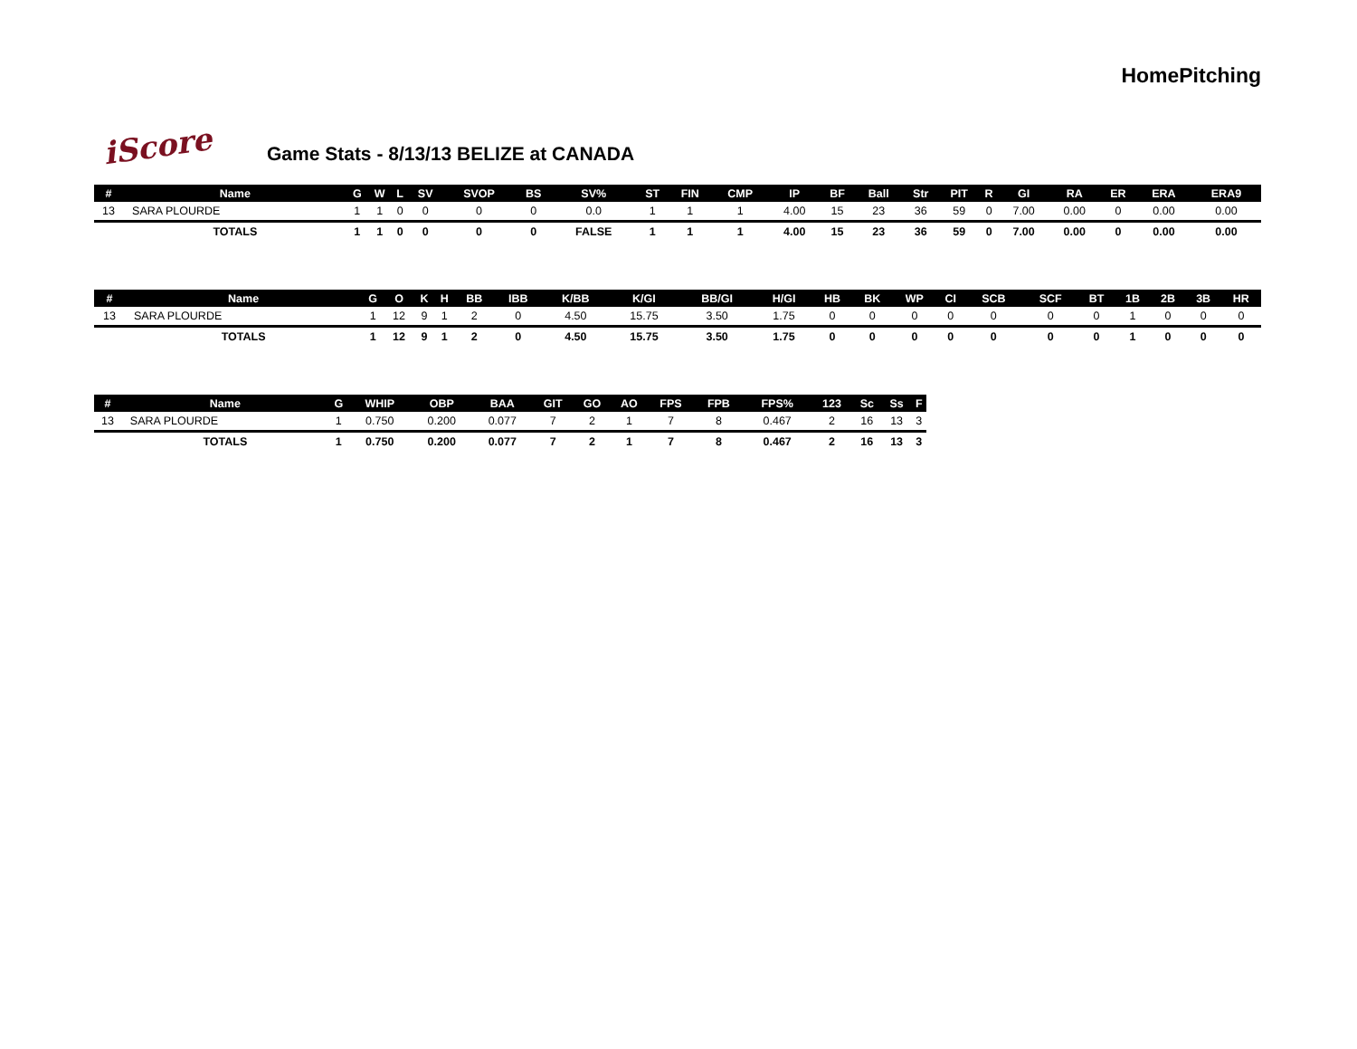HomePitching
iScore
Game Stats - 8/13/13 BELIZE at CANADA
| # | Name | G | W | L | SV | SVOP | BS | SV% | ST | FIN | CMP | IP | BF | Ball | Str | PIT | R | GI | RA | ER | ERA | ERA9 |
| --- | --- | --- | --- | --- | --- | --- | --- | --- | --- | --- | --- | --- | --- | --- | --- | --- | --- | --- | --- | --- | --- | --- |
| 13 | SARA PLOURDE | 1 | 1 | 0 | 0 | 0 | 0 | 0.0 | 1 | 1 | 1 | 4.00 | 15 | 23 | 36 | 59 | 0 | 7.00 | 0.00 | 0 | 0.00 | 0.00 |
| | TOTALS | 1 | 1 | 0 | 0 | 0 | 0 | FALSE | 1 | 1 | 1 | 4.00 | 15 | 23 | 36 | 59 | 0 | 7.00 | 0.00 | 0 | 0.00 | 0.00 |
| # | Name | G | O | K | H | BB | IBB | K/BB | K/GI | BB/GI | H/GI | HB | BK | WP | CI | SCB | SCF | BT | 1B | 2B | 3B | HR |
| --- | --- | --- | --- | --- | --- | --- | --- | --- | --- | --- | --- | --- | --- | --- | --- | --- | --- | --- | --- | --- | --- | --- |
| 13 | SARA PLOURDE | 1 | 12 | 9 | 1 | 2 | 0 | 4.50 | 15.75 | 3.50 | 1.75 | 0 | 0 | 0 | 0 | 0 | 0 | 0 | 1 | 0 | 0 | 0 |
| | TOTALS | 1 | 12 | 9 | 1 | 2 | 0 | 4.50 | 15.75 | 3.50 | 1.75 | 0 | 0 | 0 | 0 | 0 | 0 | 0 | 1 | 0 | 0 | 0 |
| # | Name | G | WHIP | OBP | BAA | GIT | GO | AO | FPS | FPB | FPS% | 123 | Sc | Ss | F |
| --- | --- | --- | --- | --- | --- | --- | --- | --- | --- | --- | --- | --- | --- | --- | --- |
| 13 | SARA PLOURDE | 1 | 0.750 | 0.200 | 0.077 | 7 | 2 | 1 | 7 | 8 | 0.467 | 2 | 16 | 13 | 3 |
| | TOTALS | 1 | 0.750 | 0.200 | 0.077 | 7 | 2 | 1 | 7 | 8 | 0.467 | 2 | 16 | 13 | 3 |